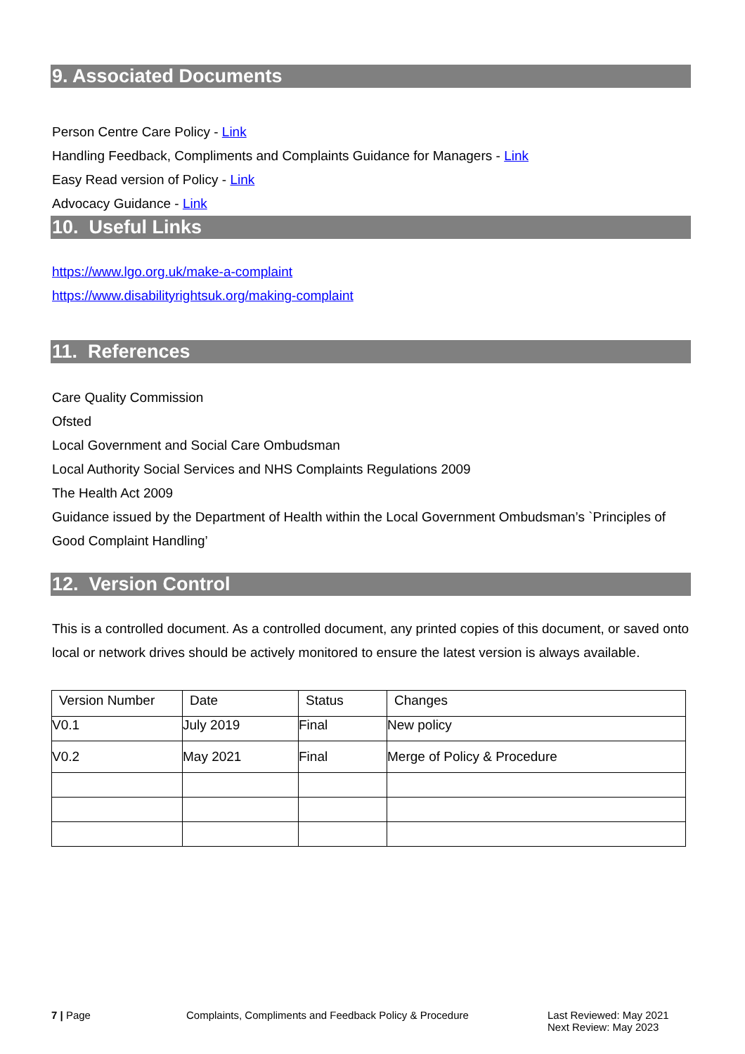9. Associated Documents
Person Centre Care Policy - Link
Handling Feedback, Compliments and Complaints Guidance for Managers - Link
Easy Read version of Policy - Link
Advocacy Guidance - Link
10. Useful Links
https://www.lgo.org.uk/make-a-complaint
https://www.disabilityrightsuk.org/making-complaint
11. References
Care Quality Commission
Ofsted
Local Government and Social Care Ombudsman
Local Authority Social Services and NHS Complaints Regulations 2009
The Health Act 2009
Guidance issued by the Department of Health within the Local Government Ombudsman’s `Principles of Good Complaint Handling’
12. Version Control
This is a controlled document. As a controlled document, any printed copies of this document, or saved onto local or network drives should be actively monitored to ensure the latest version is always available.
| Version Number | Date | Status | Changes |
| V0.1 | July 2019 | Final | New policy |
| V0.2 | May 2021 | Final | Merge of Policy & Procedure |
7 | Page Complaints, Compliments and Feedback Policy & Procedure Last Reviewed: May 2021
Next Review: May 2023